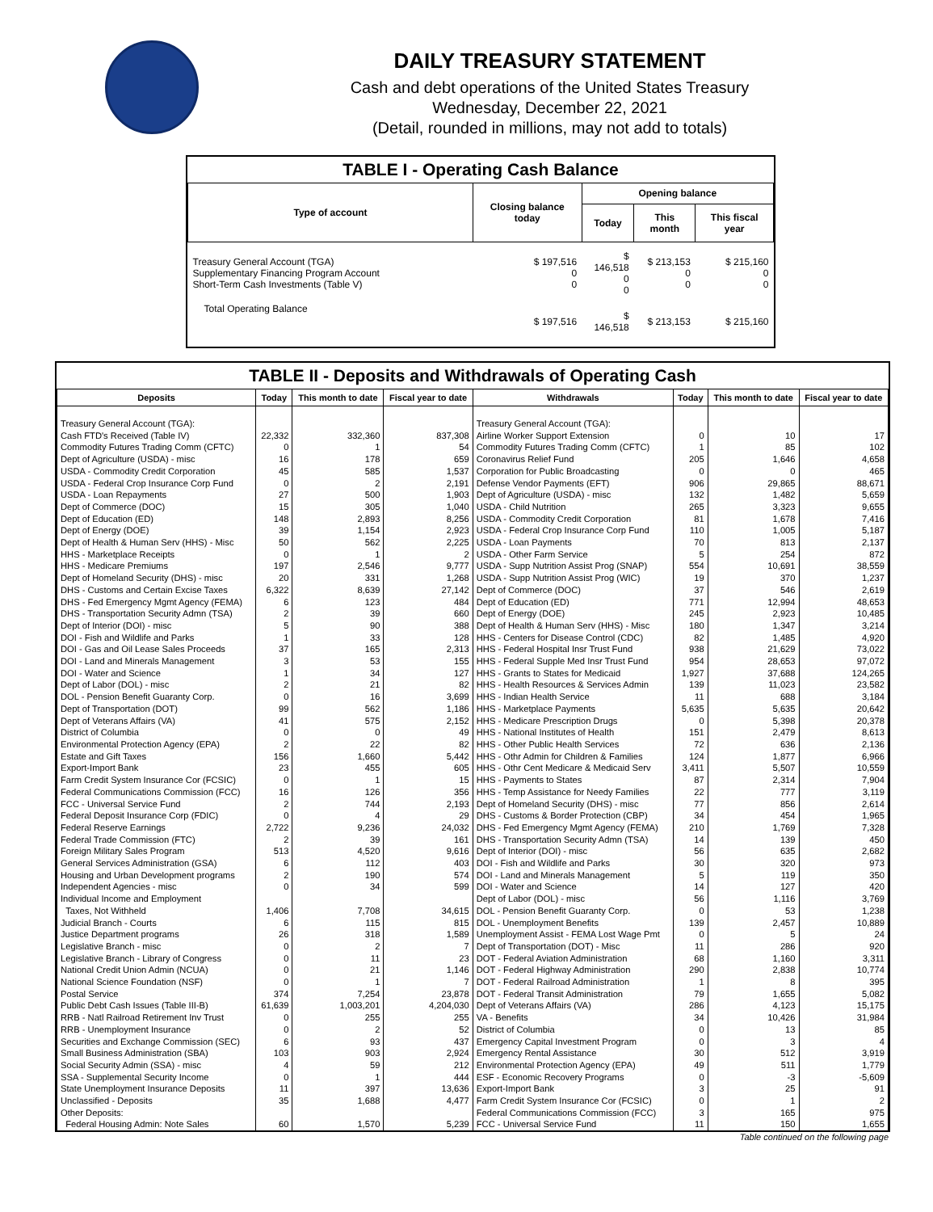DAILY TREASURY STATEMENT
Cash and debt operations of the United States Treasury
Wednesday, December 22, 2021
(Detail, rounded in millions, may not add to totals)
TABLE I - Operating Cash Balance
| Type of account | Closing balance today | Opening balance | | |
| --- | --- | --- | --- | --- |
| | | Today | This month | This fiscal year |
| Treasury General Account (TGA) Supplementary Financing Program Account Short-Term Cash Investments (Table V) | $ 197,516 0 0 | $ 146,518 0 0 | $ 213,153 0 0 | $ 215,160 0 0 |
| Total Operating Balance | $ 197,516 | $ 146,518 | $ 213,153 | $ 215,160 |
TABLE II - Deposits and Withdrawals of Operating Cash
| Deposits | Today | This month to date | Fiscal year to date | Withdrawals | Today | This month to date | Fiscal year to date |
| --- | --- | --- | --- | --- | --- | --- | --- |
| Treasury General Account (TGA): | | | | Treasury General Account (TGA): | | | |
| Cash FTD's Received (Table IV) | 22,332 | 332,360 | 837,308 | Airline Worker Support Extension | 0 | 10 | 17 |
| Commodity Futures Trading Comm (CFTC) | 0 | 1 | 54 | Commodity Futures Trading Comm (CFTC) | 1 | 85 | 102 |
| Dept of Agriculture (USDA) - misc | 16 | 178 | 659 | Coronavirus Relief Fund | 205 | 1,646 | 4,658 |
| USDA - Commodity Credit Corporation | 45 | 585 | 1,537 | Corporation for Public Broadcasting | 0 | 0 | 465 |
| USDA - Federal Crop Insurance Corp Fund | 0 | 2 | 2,191 | Defense Vendor Payments (EFT) | 906 | 29,865 | 88,671 |
| USDA - Loan Repayments | 27 | 500 | 1,903 | Dept of Agriculture (USDA) - misc | 132 | 1,482 | 5,659 |
| Dept of Commerce (DOC) | 15 | 305 | 1,040 | USDA - Child Nutrition | 265 | 3,323 | 9,655 |
| Dept of Education (ED) | 148 | 2,893 | 8,256 | USDA - Commodity Credit Corporation | 81 | 1,678 | 7,416 |
| Dept of Energy (DOE) | 39 | 1,154 | 2,923 | USDA - Federal Crop Insurance Corp Fund | 110 | 1,005 | 5,187 |
| Dept of Health & Human Serv (HHS) - Misc | 50 | 562 | 2,225 | USDA - Loan Payments | 70 | 813 | 2,137 |
| HHS - Marketplace Receipts | 0 | 1 | 2 | USDA - Other Farm Service | 5 | 254 | 872 |
| HHS - Medicare Premiums | 197 | 2,546 | 9,777 | USDA - Supp Nutrition Assist Prog (SNAP) | 554 | 10,691 | 38,559 |
| Dept of Homeland Security (DHS) - misc | 20 | 331 | 1,268 | USDA - Supp Nutrition Assist Prog (WIC) | 19 | 370 | 1,237 |
| DHS - Customs and Certain Excise Taxes | 6,322 | 8,639 | 27,142 | Dept of Commerce (DOC) | 37 | 546 | 2,619 |
| DHS - Fed Emergency Mgmt Agency (FEMA) | 6 | 123 | 484 | Dept of Education (ED) | 771 | 12,994 | 48,653 |
| DHS - Transportation Security Admn (TSA) | 2 | 39 | 660 | Dept of Energy (DOE) | 245 | 2,923 | 10,485 |
| Dept of Interior (DOI) - misc | 5 | 90 | 388 | Dept of Health & Human Serv (HHS) - Misc | 180 | 1,347 | 3,214 |
| DOI - Fish and Wildlife and Parks | 1 | 33 | 128 | HHS - Centers for Disease Control (CDC) | 82 | 1,485 | 4,920 |
| DOI - Gas and Oil Lease Sales Proceeds | 37 | 165 | 2,313 | HHS - Federal Hospital Insr Trust Fund | 938 | 21,629 | 73,022 |
| DOI - Land and Minerals Management | 3 | 53 | 155 | HHS - Federal Supple Med Insr Trust Fund | 954 | 28,653 | 97,072 |
| DOI - Water and Science | 1 | 34 | 127 | HHS - Grants to States for Medicaid | 1,927 | 37,688 | 124,265 |
| Dept of Labor (DOL) - misc | 2 | 21 | 82 | HHS - Health Resources & Services Admin | 139 | 11,023 | 23,582 |
| DOL - Pension Benefit Guaranty Corp. | 0 | 16 | 3,699 | HHS - Indian Health Service | 11 | 688 | 3,184 |
| Dept of Transportation (DOT) | 99 | 562 | 1,186 | HHS - Marketplace Payments | 5,635 | 5,635 | 20,642 |
| Dept of Veterans Affairs (VA) | 41 | 575 | 2,152 | HHS - Medicare Prescription Drugs | 0 | 5,398 | 20,378 |
| District of Columbia | 0 | 0 | 49 | HHS - National Institutes of Health | 151 | 2,479 | 8,613 |
| Environmental Protection Agency (EPA) | 2 | 22 | 82 | HHS - Other Public Health Services | 72 | 636 | 2,136 |
| Estate and Gift Taxes | 156 | 1,660 | 5,442 | HHS - Othr Admin for Children & Families | 124 | 1,877 | 6,966 |
| Export-Import Bank | 23 | 455 | 605 | HHS - Othr Cent Medicare & Medicaid Serv | 3,411 | 5,507 | 10,559 |
| Farm Credit System Insurance Cor (FCSIC) | 0 | 1 | 15 | HHS - Payments to States | 87 | 2,314 | 7,904 |
| Federal Communications Commission (FCC) | 16 | 126 | 356 | HHS - Temp Assistance for Needy Families | 22 | 777 | 3,119 |
| FCC - Universal Service Fund | 2 | 744 | 2,193 | Dept of Homeland Security (DHS) - misc | 77 | 856 | 2,614 |
| Federal Deposit Insurance Corp (FDIC) | 0 | 4 | 29 | DHS - Customs & Border Protection (CBP) | 34 | 454 | 1,965 |
| Federal Reserve Earnings | 2,722 | 9,236 | 24,032 | DHS - Fed Emergency Mgmt Agency (FEMA) | 210 | 1,769 | 7,328 |
| Federal Trade Commission (FTC) | 2 | 39 | 161 | DHS - Transportation Security Admn (TSA) | 14 | 139 | 450 |
| Foreign Military Sales Program | 513 | 4,520 | 9,616 | Dept of Interior (DOI) - misc | 56 | 635 | 2,682 |
| General Services Administration (GSA) | 6 | 112 | 403 | DOI - Fish and Wildlife and Parks | 30 | 320 | 973 |
| Housing and Urban Development programs | 2 | 190 | 574 | DOI - Land and Minerals Management | 5 | 119 | 350 |
| Independent Agencies - misc | 0 | 34 | 599 | DOI - Water and Science | 14 | 127 | 420 |
| Individual Income and Employment | | | | Dept of Labor (DOL) - misc | 56 | 1,116 | 3,769 |
| Taxes, Not Withheld | 1,406 | 7,708 | 34,615 | DOL - Pension Benefit Guaranty Corp. | 0 | 53 | 1,238 |
| Judicial Branch - Courts | 6 | 115 | 815 | DOL - Unemployment Benefits | 139 | 2,457 | 10,889 |
| Justice Department programs | 26 | 318 | 1,589 | Unemployment Assist - FEMA Lost Wage Pmt | 0 | 5 | 24 |
| Legislative Branch - misc | 0 | 2 | 7 | Dept of Transportation (DOT) - Misc | 11 | 286 | 920 |
| Legislative Branch - Library of Congress | 0 | 11 | 23 | DOT - Federal Aviation Administration | 68 | 1,160 | 3,311 |
| National Credit Union Admin (NCUA) | 0 | 21 | 1,146 | DOT - Federal Highway Administration | 290 | 2,838 | 10,774 |
| National Science Foundation (NSF) | 0 | 1 | 7 | DOT - Federal Railroad Administration | 1 | 8 | 395 |
| Postal Service | 374 | 7,254 | 23,878 | DOT - Federal Transit Administration | 79 | 1,655 | 5,082 |
| Public Debt Cash Issues (Table III-B) | 61,639 | 1,003,201 | 4,204,030 | Dept of Veterans Affairs (VA) | 286 | 4,123 | 15,175 |
| RRB - Natl Railroad Retirement Inv Trust | 0 | 255 | 255 | VA - Benefits | 34 | 10,426 | 31,984 |
| RRB - Unemployment Insurance | 0 | 2 | 52 | District of Columbia | 0 | 13 | 85 |
| Securities and Exchange Commission (SEC) | 6 | 93 | 437 | Emergency Capital Investment Program | 0 | 3 | 4 |
| Small Business Administration (SBA) | 103 | 903 | 2,924 | Emergency Rental Assistance | 30 | 512 | 3,919 |
| Social Security Admin (SSA) - misc | 4 | 59 | 212 | Environmental Protection Agency (EPA) | 49 | 511 | 1,779 |
| SSA - Supplemental Security Income | 0 | 1 | 444 | ESF - Economic Recovery Programs | 0 | -3 | -5,609 |
| State Unemployment Insurance Deposits | 11 | 397 | 13,636 | Export-Import Bank | 3 | 25 | 91 |
| Unclassified - Deposits | 35 | 1,688 | 4,477 | Farm Credit System Insurance Cor (FCSIC) | 0 | 1 | 2 |
| Other Deposits: | | | | Federal Communications Commission (FCC) | 3 | 165 | 975 |
| Federal Housing Admin: Note Sales | 60 | 1,570 | 5,239 | FCC - Universal Service Fund | 11 | 150 | 1,655 |
Table continued on the following page